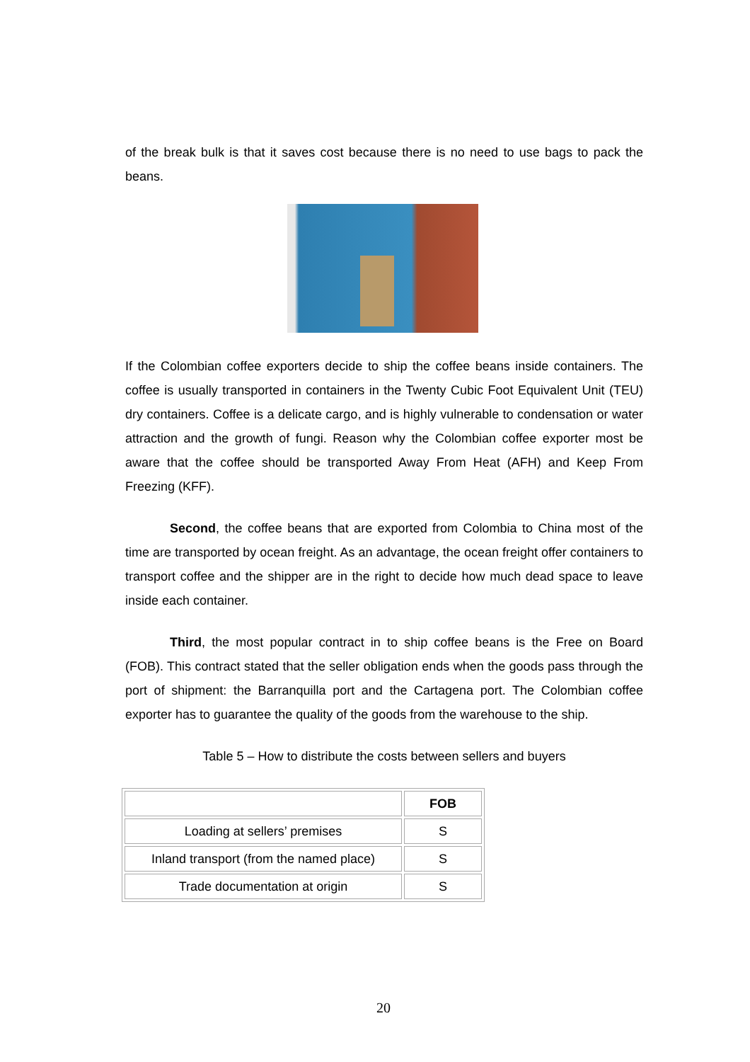of the break bulk is that it saves cost because there is no need to use bags to pack the beans.
If the Colombian coffee exporters decide to ship the coffee beans inside containers. The coffee is usually transported in containers in the Twenty Cubic Foot Equivalent Unit (TEU) dry containers. Coffee is a delicate cargo, and is highly vulnerable to condensation or water attraction and the growth of fungi. Reason why the Colombian coffee exporter most be aware that the coffee should be transported Away From Heat (AFH) and Keep From Freezing (KFF).
Second, the coffee beans that are exported from Colombia to China most of the time are transported by ocean freight. As an advantage, the ocean freight offer containers to transport coffee and the shipper are in the right to decide how much dead space to leave inside each container.
Third, the most popular contract in to ship coffee beans is the Free on Board (FOB). This contract stated that the seller obligation ends when the goods pass through the port of shipment: the Barranquilla port and the Cartagena port. The Colombian coffee exporter has to guarantee the quality of the goods from the warehouse to the ship.
Table 5 – How to distribute the costs between sellers and buyers
| | FOB |
| --- | --- |
| Loading at sellers’ premises | S |
| Inland transport (from the named place) | S |
| Trade documentation at origin | S |
20